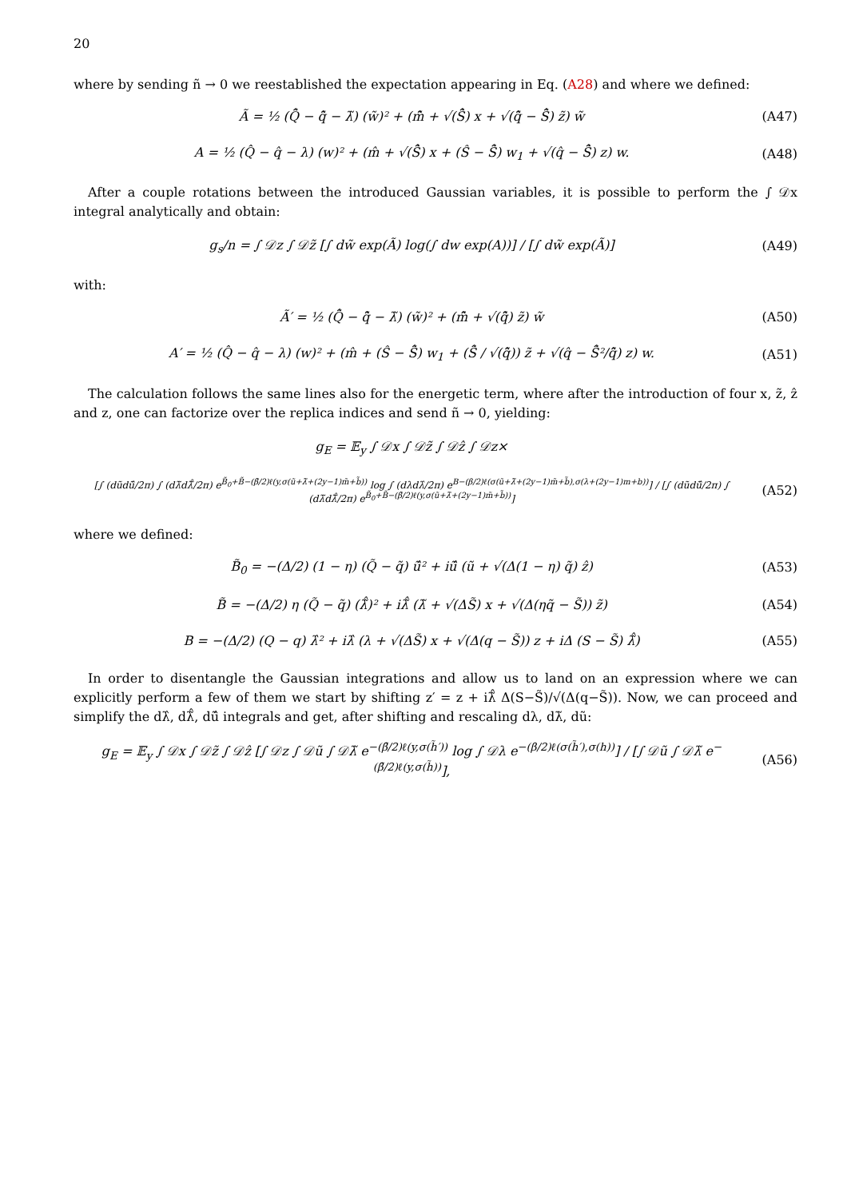20
where by sending ñ → 0 we reestablished the expectation appearing in Eq. (A28) and where we defined:
Ã = ½ (Q̃̂ − q̃̂ − λ̃) (w̃)² + (m̃̂ + √(S̃̂) x + √(q̃̂ − S̃̂) z̃) w̃
(A47)
A = ½ (Q̂ − q̂ − λ) (w)² + (m̂ + √(S̃̂) x + (Ŝ − S̃̂) w<sub>1</sub> + √(q̂ − S̃̂) z) w.
(A48)
After a couple rotations between the introduced Gaussian variables, it is possible to perform the ∫ 𝒟x integral analytically and obtain:
g<sub>s</sub>/n = ∫ 𝒟z ∫ 𝒟z̃ [∫ dw̃ exp(Ã) log(∫ dw exp(A))] / [∫ dw̃ exp(Ã)]
(A49)
with:
Ã′ = ½ (Q̃̂ − q̃̂ − λ̃) (w̃)² + (m̃̂ + √(q̃̂) z̃) w̃
(A50)
A′ = ½ (Q̂ − q̂ − λ) (w)² + (m̂ + (Ŝ − S̃̂) w<sub>1</sub> + (S̃̂ / √(q̃̂)) z̃ + √(q̂ − S̃̂²/q̃̂) z) w.
(A51)
The calculation follows the same lines also for the energetic term, where after the introduction of four x, z̃, ẑ and z, one can factorize over the replica indices and send ñ → 0, yielding:
g<sub>E</sub> = 𝔼<sub>y</sub> ∫ 𝒟x ∫ 𝒟z̃ ∫ 𝒟ẑ ∫ 𝒟z×
[∫ (dũdũ̂/2π) ∫ (dλ̃dλ̃̂/2π) e<sup>B̃<sub>0</sub>+B̃−(β̃/2)ℓ(y,σ(ũ+λ̃+(2y−1)m̃+b̃))</sup> log ∫ (dλdλ̂/2π) e<sup>B−(β/2)ℓ(σ(ũ+λ̃+(2y−1)m̃+b̃),σ(λ+(2y−1)m+b))</sup>] / [∫ (dũdũ̂/2π) ∫ (dλ̃dλ̃̂/2π) e<sup>B̃<sub>0</sub>+B̃−(β̃/2)ℓ(y,σ(ũ+λ̃+(2y−1)m̃+b̃))</sup>]
(A52)
where we defined:
B̃<sub>0</sub> = −(Δ/2) (1 − η) (Q̃ − q̃) ũ̂² + iũ̂ (ũ + √(Δ(1 − η) q̃) ẑ)
(A53)
B̃ = −(Δ/2) η (Q̃ − q̃) (λ̃̂)² + iλ̃̂ (λ̃ + √(ΔS̃) x + √(Δ(ηq̃ − S̃)) z̃)
(A54)
B = −(Δ/2) (Q − q) λ̂² + iλ̂ (λ + √(ΔS̃) x + √(Δ(q − S̃)) z + iΔ (S − S̃) λ̃̂)
(A55)
In order to disentangle the Gaussian integrations and allow us to land on an expression where we can explicitly perform a few of them we start by shifting z′ = z + iλ̃̂ Δ(S−S̃)/√(Δ(q−S̃)). Now, we can proceed and simplify the dλ̂, dλ̃̂, dũ̂ integrals and get, after shifting and rescaling dλ, dλ̃, dũ:
g<sub>E</sub> = 𝔼<sub>y</sub> ∫ 𝒟x ∫ 𝒟z̃ ∫ 𝒟ẑ [∫ 𝒟z ∫ 𝒟ũ ∫ 𝒟λ̃ e<sup>−(β̃/2)ℓ(y,σ(h̃′))</sup> log ∫ 𝒟λ e<sup>−(β/2)ℓ(σ(h̃′),σ(h))</sup>] / [∫ 𝒟ũ ∫ 𝒟λ̃ e<sup>−(β̃/2)ℓ(y,σ(h̃))</sup>],
(A56)